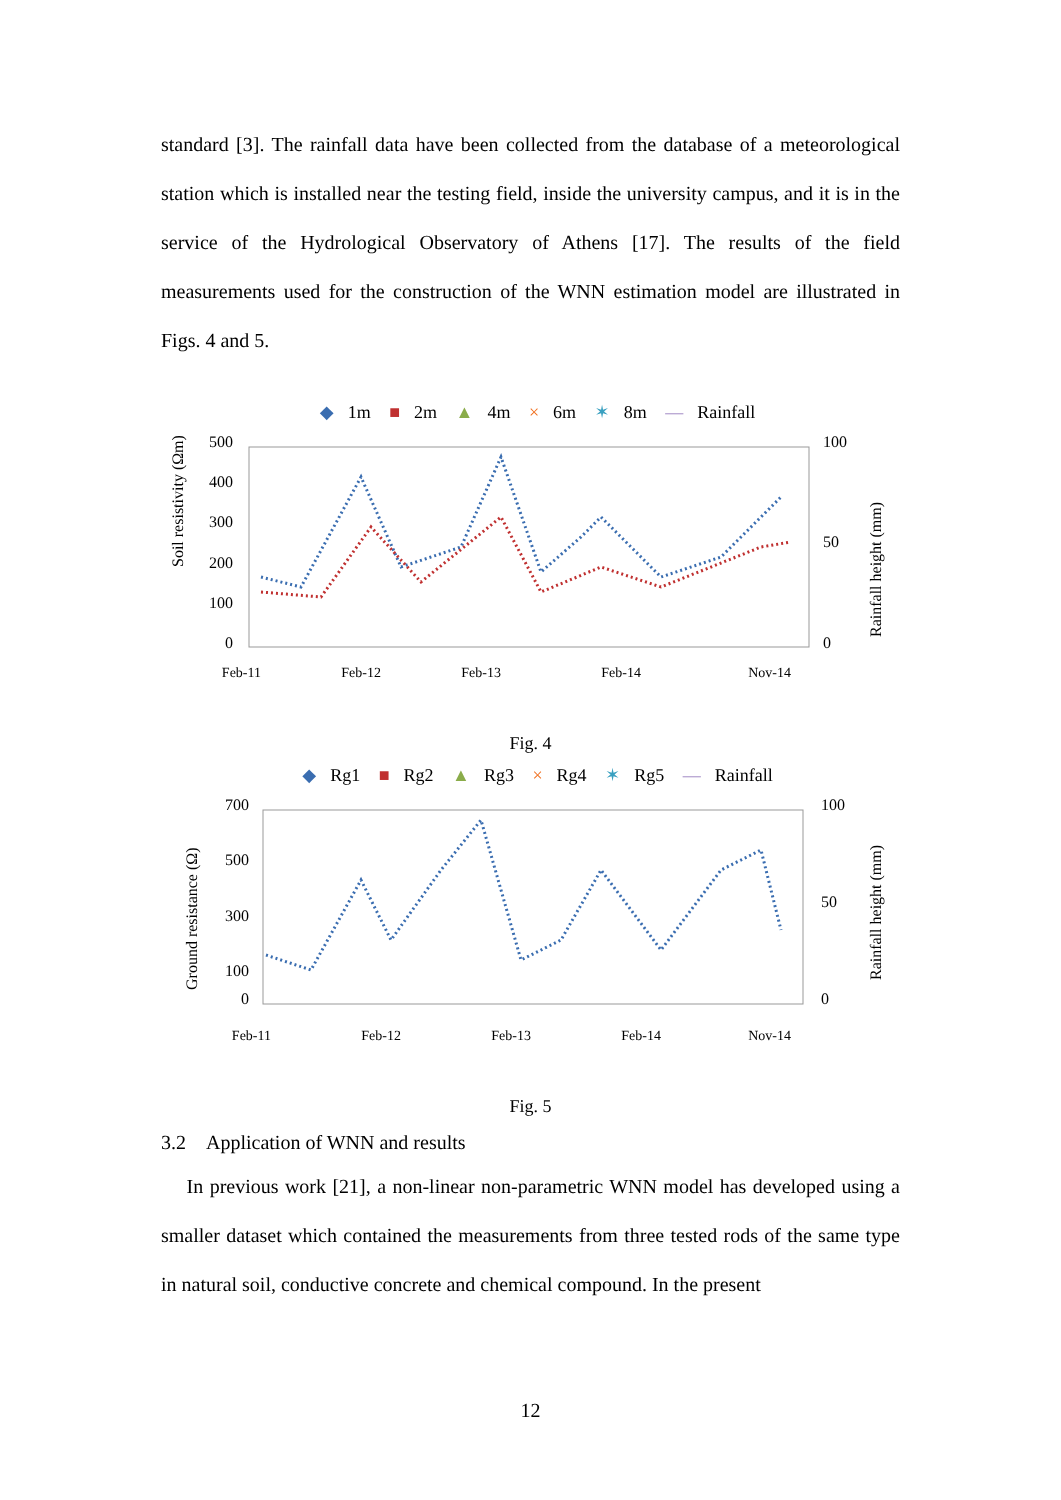standard [3]. The rainfall data have been collected from the database of a meteorological station which is installed near the testing field, inside the university campus, and it is in the service of the Hydrological Observatory of Athens [17]. The results of the field measurements used for the construction of the WNN estimation model are illustrated in Figs. 4 and 5.
◆ 1m ■ 2m ▲ 4m × 6m ✶ 8m — Rainfall
Soil resistivity (Ωm)
500
400
300
200
100
0
100
50
0
Rainfall height (mm)
Feb-11
Feb-12
Feb-13
Feb-14
Nov-14
Fig. 4
◆ Rg1 ■ Rg2 ▲ Rg3 × Rg4 ✶ Rg5 — Rainfall
Ground resistance (Ω)
700
500
300
100
0
100
50
0
Rainfall height (mm)
Feb-11
Feb-12
Feb-13
Feb-14
Nov-14
Fig. 5
3.2 Application of WNN and results
In previous work [21], a non-linear non-parametric WNN model has developed using a smaller dataset which contained the measurements from three tested rods of the same type in natural soil, conductive concrete and chemical compound. In the present
12